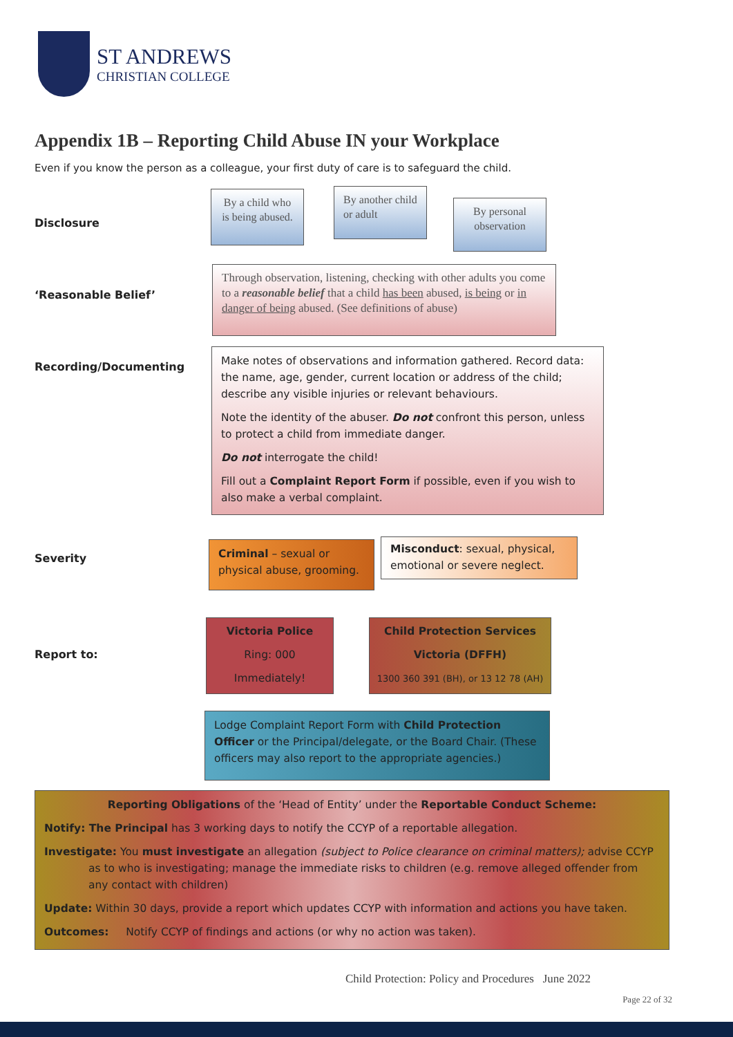ST ANDREWS
CHRISTIAN COLLEGE
Appendix 1B – Reporting Child Abuse IN your Workplace
Even if you know the person as a colleague, your first duty of care is to safeguard the child.
Disclosure
By a child who is being abused.
By another child or adult
By personal observation
‘Reasonable Belief’
Through observation, listening, checking with other adults you come to a reasonable belief that a child has been abused, is being or in danger of being abused. (See definitions of abuse)
Recording/Documenting
Make notes of observations and information gathered. Record data: the name, age, gender, current location or address of the child; describe any visible injuries or relevant behaviours.
Note the identity of the abuser. Do not confront this person, unless to protect a child from immediate danger.
Do not interrogate the child!
Fill out a Complaint Report Form if possible, even if you wish to also make a verbal complaint.
Severity
Criminal – sexual or physical abuse, grooming.
Misconduct: sexual, physical, emotional or severe neglect.
Report to:
Victoria Police
Ring: 000
Immediately!
Child Protection Services
Victoria (DFFH)
1300 360 391 (BH), or 13 12 78 (AH)
Lodge Complaint Report Form with Child Protection Officer or the Principal/delegate, or the Board Chair. (These officers may also report to the appropriate agencies.)
Reporting Obligations of the ‘Head of Entity’ under the Reportable Conduct Scheme:
Notify: The Principal has 3 working days to notify the CCYP of a reportable allegation.
Investigate: You must investigate an allegation (subject to Police clearance on criminal matters); advise CCYP as to who is investigating; manage the immediate risks to children (e.g. remove alleged offender from any contact with children)
Update: Within 30 days, provide a report which updates CCYP with information and actions you have taken.
Outcomes: Notify CCYP of findings and actions (or why no action was taken).
Child Protection: Policy and Procedures June 2022
Page 22 of 32